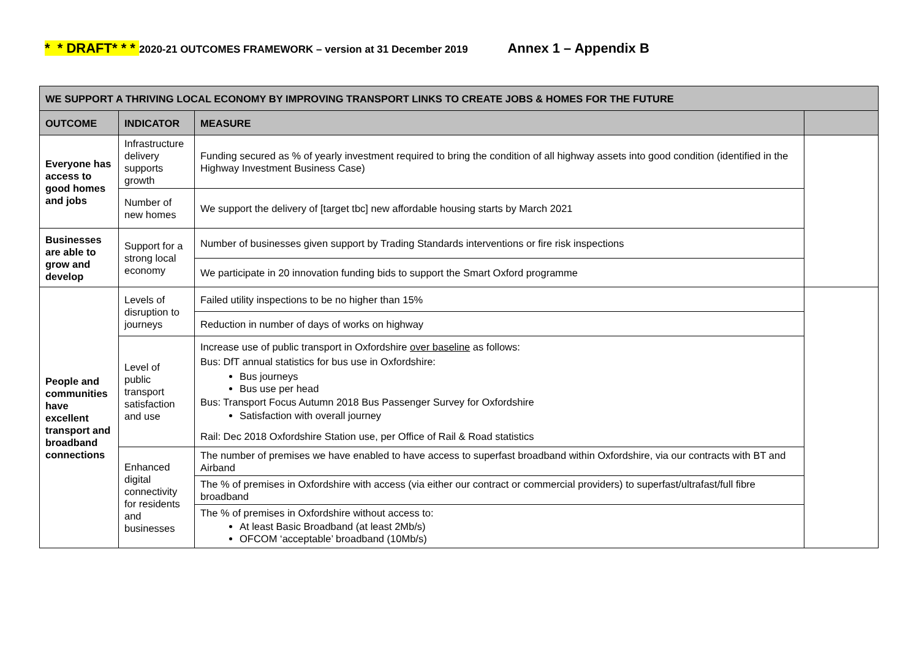* * DRAFT* * * 2020-21 OUTCOMES FRAMEWORK – version at 31 December 2019 Annex 1 – Appendix B
| WE SUPPORT A THRIVING LOCAL ECONOMY BY IMPROVING TRANSPORT LINKS TO CREATE JOBS & HOMES FOR THE FUTURE | | | |
| --- | --- | --- | --- |
| OUTCOME | INDICATOR | MEASURE | |
| Everyone has access to good homes and jobs | Infrastructure delivery supports growth | Funding secured as % of yearly investment required to bring the condition of all highway assets into good condition (identified in the Highway Investment Business Case) | |
| | Number of new homes | We support the delivery of [target tbc] new affordable housing starts by March 2021 | |
| Businesses are able to grow and develop | Support for a strong local economy | Number of businesses given support by Trading Standards interventions or fire risk inspections | |
| | | We participate in 20 innovation funding bids to support the Smart Oxford programme | |
| People and communities have excellent transport and broadband connections | Levels of disruption to journeys | Failed utility inspections to be no higher than 15% | |
| | | Reduction in number of days of works on highway | |
| | Level of public transport satisfaction and use | Increase use of public transport in Oxfordshire over baseline as follows: Bus: DfT annual statistics for bus use in Oxfordshire: Bus journeys Bus use per head Bus: Transport Focus Autumn 2018 Bus Passenger Survey for Oxfordshire Satisfaction with overall journey Rail: Dec 2018 Oxfordshire Station use, per Office of Rail & Road statistics | |
| | Enhanced digital connectivity for residents and businesses | The number of premises we have enabled to have access to superfast broadband within Oxfordshire, via our contracts with BT and Airband | |
| | | The % of premises in Oxfordshire with access (via either our contract or commercial providers) to superfast/ultrafast/full fibre broadband | |
| | | The % of premises in Oxfordshire without access to: At least Basic Broadband (at least 2Mb/s) OFCOM ‘acceptable’ broadband (10Mb/s) | |